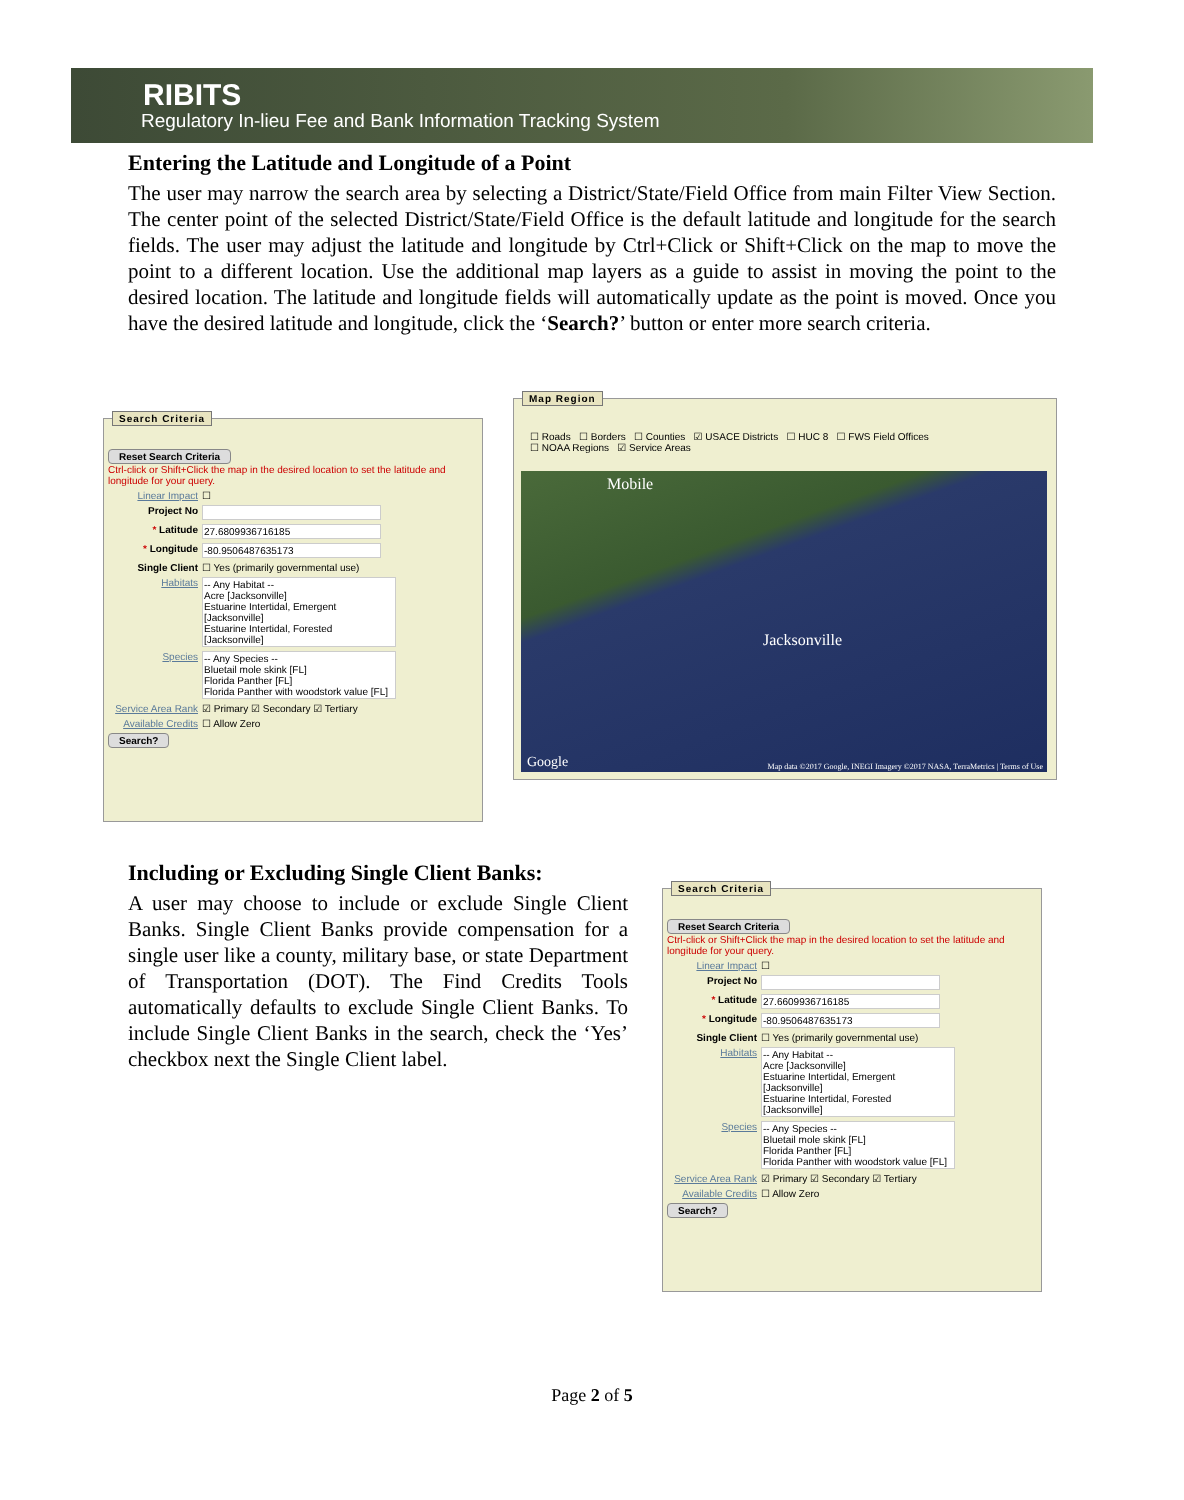RIBITS
Regulatory In-lieu Fee and Bank Information Tracking System
Entering the Latitude and Longitude of a Point
The user may narrow the search area by selecting a District/State/Field Office from main Filter View Section. The center point of the selected District/State/Field Office is the default latitude and longitude for the search fields. The user may adjust the latitude and longitude by Ctrl+Click or Shift+Click on the map to move the point to a different location. Use the additional map layers as a guide to assist in moving the point to the desired location. The latitude and longitude fields will automatically update as the point is moved. Once you have the desired latitude and longitude, click the ‘Search?’ button or enter more search criteria.
Search Criteria
Reset Search Criteria
Ctrl-click or Shift+Click the map in the desired location to set the latitude and longitude for your query.
Linear Impact ☐
Project No
* Latitude 27.6809936716185
* Longitude -80.9506487635173
Single Client ☐ Yes (primarily governmental use)
Habitats -- Any Habitat --
Acre [Jacksonville]
Estuarine Intertidal, Emergent [Jacksonville]
Estuarine Intertidal, Forested [Jacksonville]
Species -- Any Species --
Bluetail mole skink [FL]
Florida Panther [FL]
Florida Panther with woodstork value [FL]
Service Area Rank ☑ Primary ☑ Secondary ☑ Tertiary
Available Credits ☐ Allow Zero
Search?
Map Region
☐ Roads ☐ Borders ☐ Counties ☑ USACE Districts ☐ HUC 8 ☐ FWS Field Offices
☐ NOAA Regions ☑ Service Areas
Mobile
Jacksonville
Google
Map data ©2017 Google, INEGI Imagery ©2017 NASA, TerraMetrics | Terms of Use
Including or Excluding Single Client Banks:
A user may choose to include or exclude Single Client Banks. Single Client Banks provide compensation for a single user like a county, military base, or state Department of Transportation (DOT). The Find Credits Tools automatically defaults to exclude Single Client Banks. To include Single Client Banks in the search, check the ‘Yes’ checkbox next the Single Client label.
Search Criteria
Reset Search Criteria
Ctrl-click or Shift+Click the map in the desired location to set the latitude and longitude for your query.
Linear Impact ☐
Project No
* Latitude 27.6609936716185
* Longitude -80.9506487635173
Single Client ☐ Yes (primarily governmental use)
Habitats -- Any Habitat --
Acre [Jacksonville]
Estuarine Intertidal, Emergent [Jacksonville]
Estuarine Intertidal, Forested [Jacksonville]
Species -- Any Species --
Bluetail mole skink [FL]
Florida Panther [FL]
Florida Panther with woodstork value [FL]
Service Area Rank ☑ Primary ☑ Secondary ☑ Tertiary
Available Credits ☐ Allow Zero
Search?
Page 2 of 5